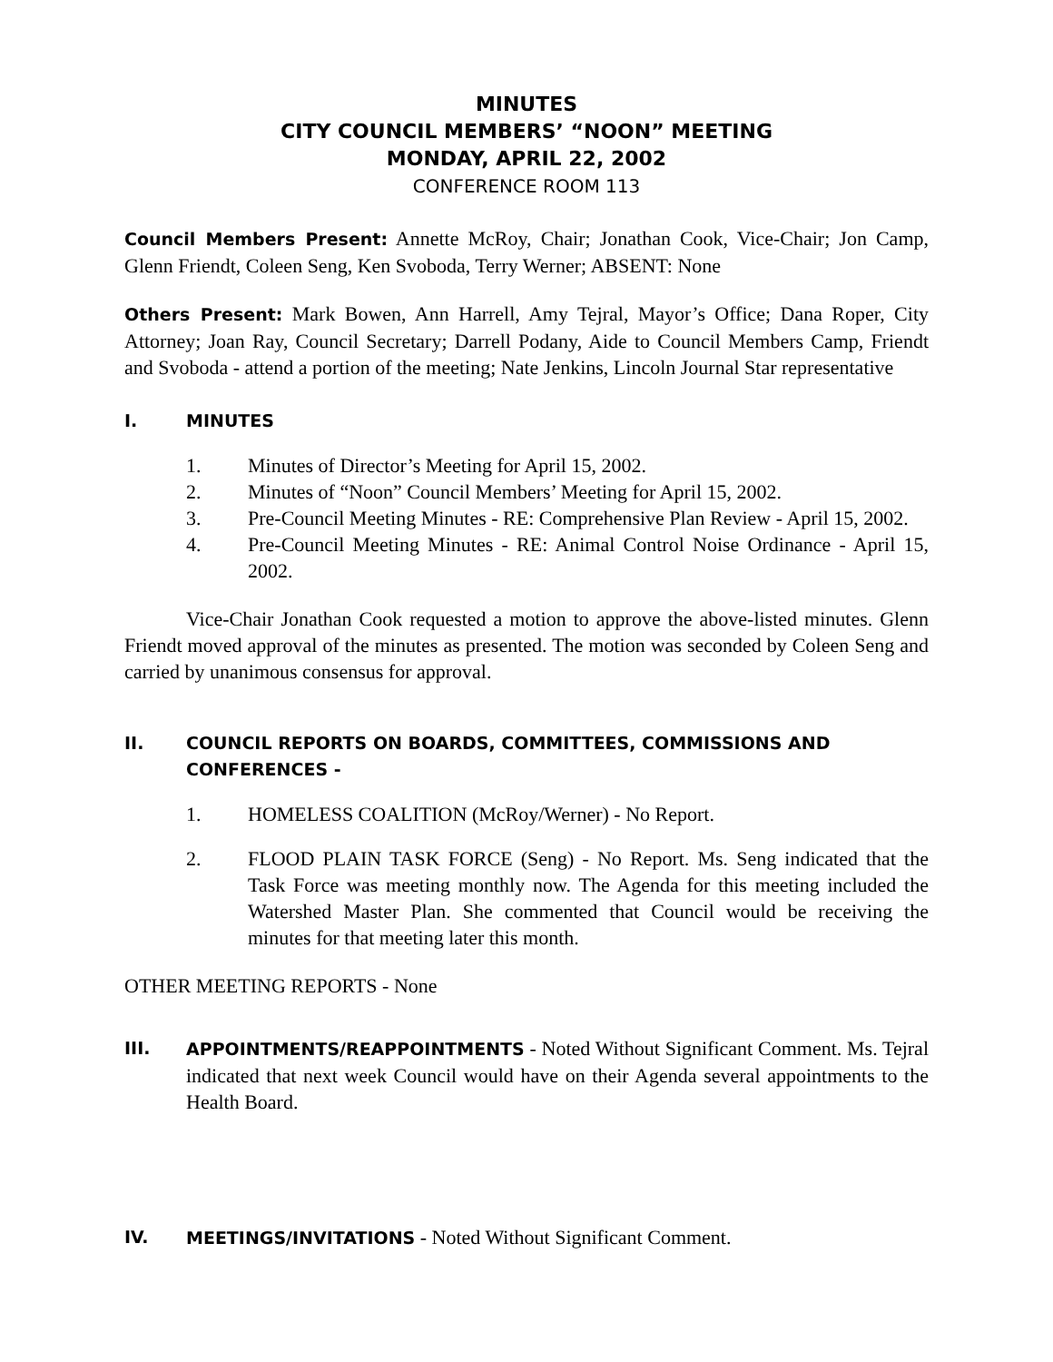MINUTES
CITY COUNCIL MEMBERS’ “NOON” MEETING
MONDAY, APRIL 22, 2002
CONFERENCE ROOM 113
Council Members Present: Annette McRoy, Chair; Jonathan Cook, Vice-Chair; Jon Camp, Glenn Friendt, Coleen Seng, Ken Svoboda, Terry Werner; ABSENT: None
Others Present: Mark Bowen, Ann Harrell, Amy Tejral, Mayor’s Office; Dana Roper, City Attorney; Joan Ray, Council Secretary; Darrell Podany, Aide to Council Members Camp, Friendt and Svoboda - attend a portion of the meeting; Nate Jenkins, Lincoln Journal Star representative
I. MINUTES
1. Minutes of Director’s Meeting for April 15, 2002.
2. Minutes of “Noon” Council Members’ Meeting for April 15, 2002.
3. Pre-Council Meeting Minutes - RE: Comprehensive Plan Review - April 15, 2002.
4. Pre-Council Meeting Minutes - RE: Animal Control Noise Ordinance - April 15, 2002.
Vice-Chair Jonathan Cook requested a motion to approve the above-listed minutes. Glenn Friendt moved approval of the minutes as presented. The motion was seconded by Coleen Seng and carried by unanimous consensus for approval.
II. COUNCIL REPORTS ON BOARDS, COMMITTEES, COMMISSIONS AND CONFERENCES -
1. HOMELESS COALITION (McRoy/Werner) - No Report.
2. FLOOD PLAIN TASK FORCE (Seng) - No Report. Ms. Seng indicated that the Task Force was meeting monthly now. The Agenda for this meeting included the Watershed Master Plan. She commented that Council would be receiving the minutes for that meeting later this month.
OTHER MEETING REPORTS - None
III. APPOINTMENTS/REAPPOINTMENTS - Noted Without Significant Comment. Ms. Tejral indicated that next week Council would have on their Agenda several appointments to the Health Board.
IV. MEETINGS/INVITATIONS - Noted Without Significant Comment.